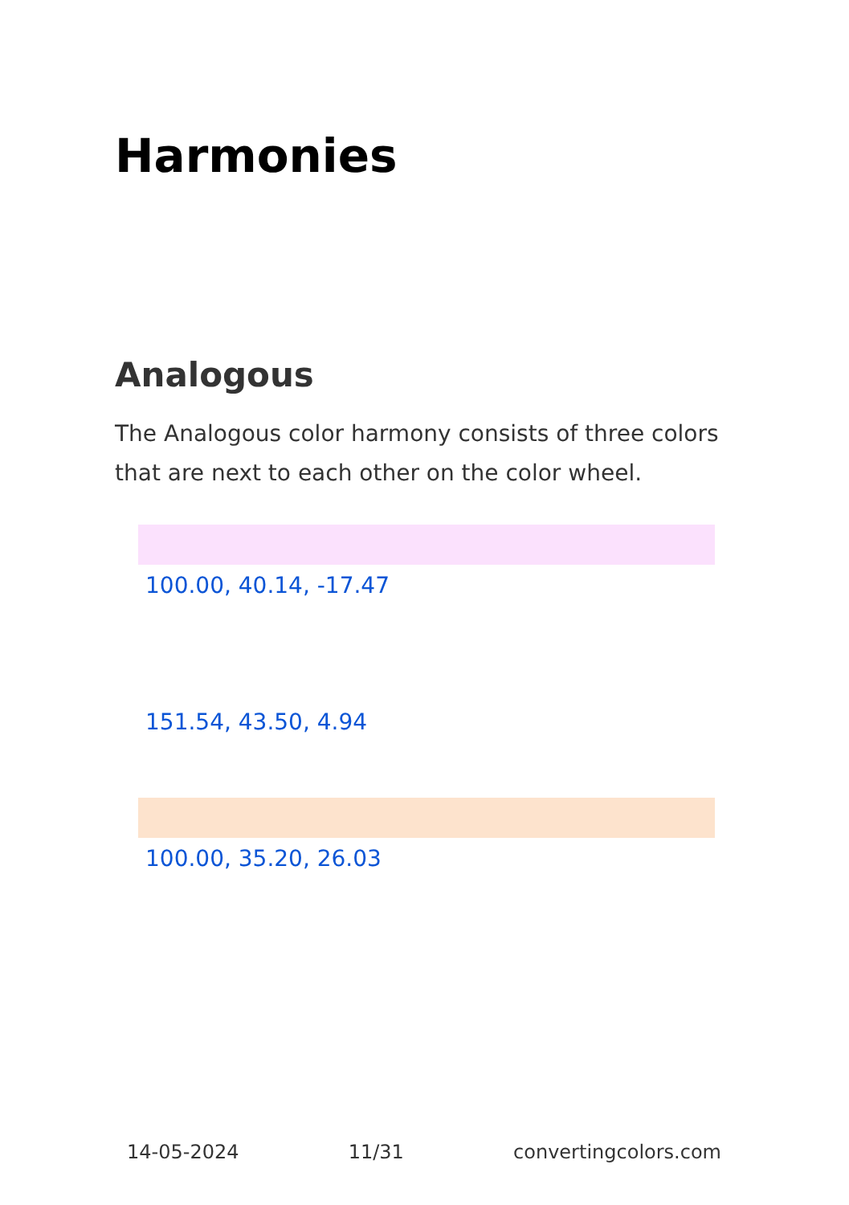Harmonies
Analogous
The Analogous color harmony consists of three colors that are next to each other on the color wheel.
100.00, 40.14, -17.47
151.54, 43.50, 4.94
100.00, 35.20, 26.03
14-05-2024 11/31 convertingcolors.com